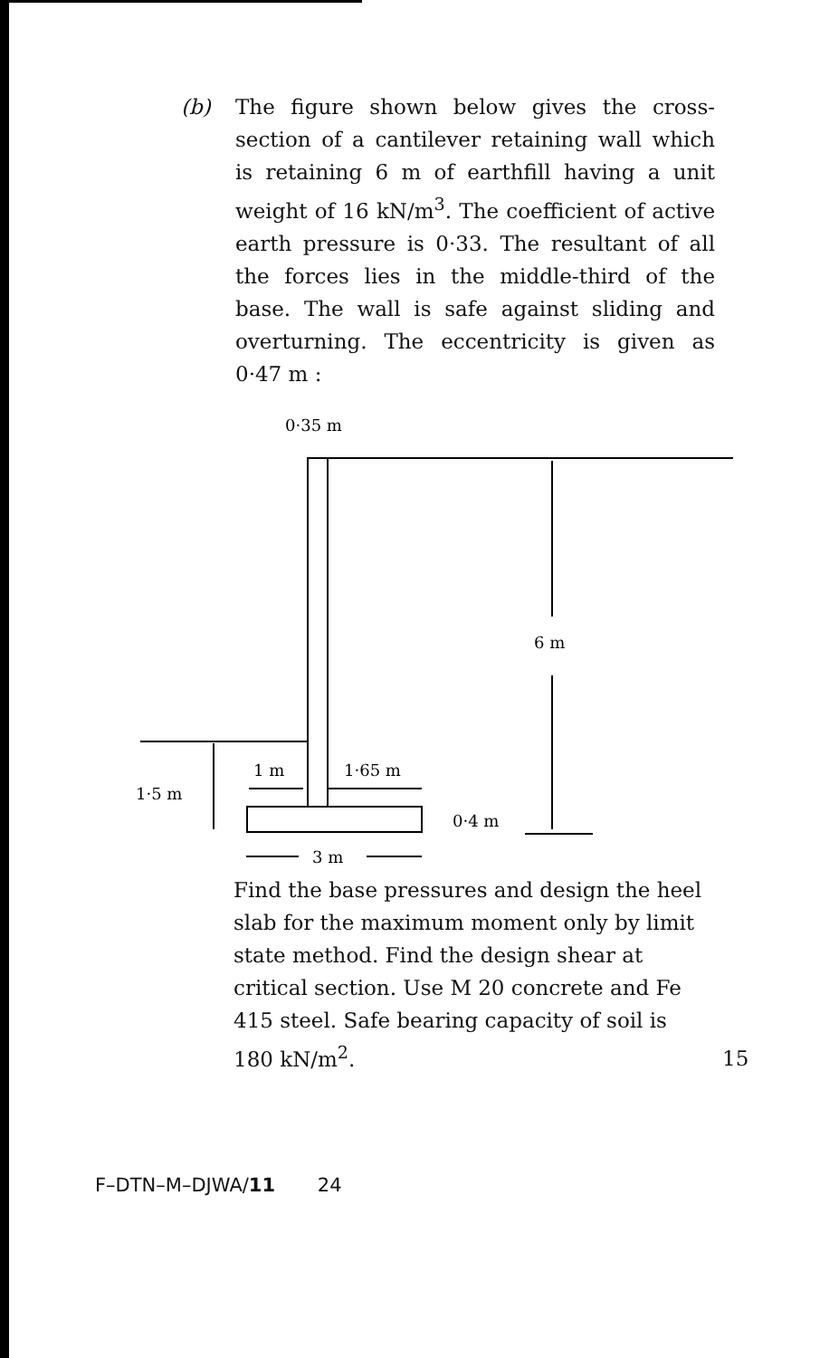(b) The figure shown below gives the cross-section of a cantilever retaining wall which is retaining 6 m of earthfill having a unit weight of 16 kN/m<sup>3</sup>. The coefficient of active earth pressure is 0·33. The resultant of all the forces lies in the middle-third of the base. The wall is safe against sliding and overturning. The eccentricity is given as 0·47 m :
0·35 m
6 m
1·5 m
1 m
1·65 m
0·4 m
3 m
Find the base pressures and design the heel slab for the maximum moment only by limit state method. Find the design shear at critical section. Use M 20 concrete and Fe 415 steel. Safe bearing capacity of soil is 180 kN/m<sup>2</sup>.
15
F–DTN–M–DJWA/11 24